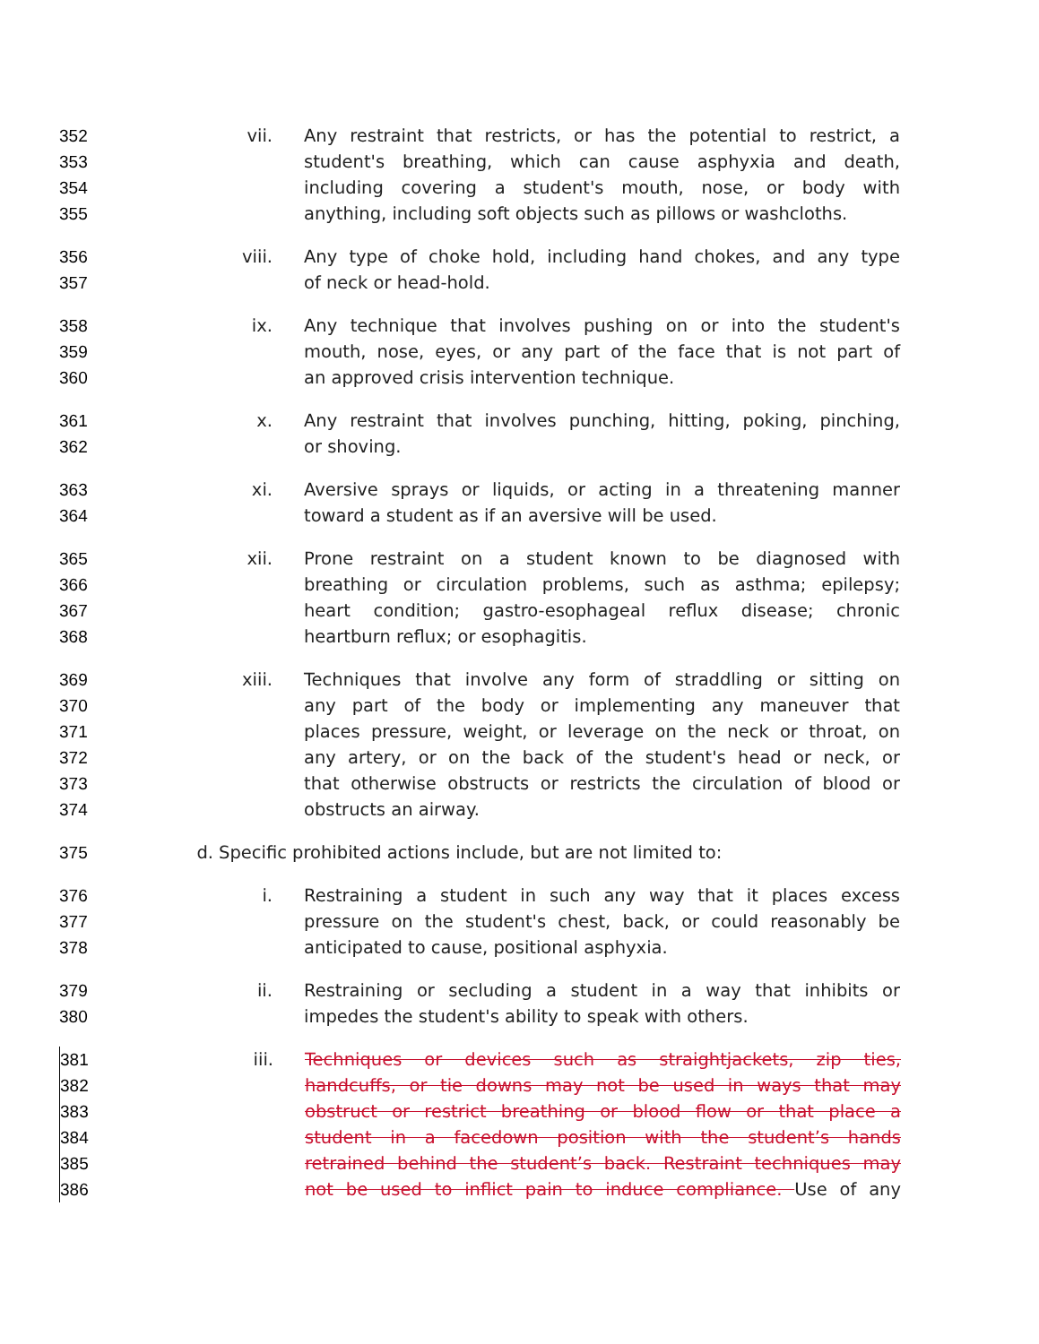352 vii. Any restraint that restricts, or has the potential to restrict, a
353 student's breathing, which can cause asphyxia and death,
354 including covering a student's mouth, nose, or body with
355 anything, including soft objects such as pillows or washcloths.
356 viii. Any type of choke hold, including hand chokes, and any type
357 of neck or head-hold.
358 ix. Any technique that involves pushing on or into the student's
359 mouth, nose, eyes, or any part of the face that is not part of
360 an approved crisis intervention technique.
361 x. Any restraint that involves punching, hitting, poking, pinching,
362 or shoving.
363 xi. Aversive sprays or liquids, or acting in a threatening manner
364 toward a student as if an aversive will be used.
365 xii. Prone restraint on a student known to be diagnosed with
366 breathing or circulation problems, such as asthma; epilepsy;
367 heart condition; gastro-esophageal reflux disease; chronic
368 heartburn reflux; or esophagitis.
369 xiii. Techniques that involve any form of straddling or sitting on
370 any part of the body or implementing any maneuver that
371 places pressure, weight, or leverage on the neck or throat, on
372 any artery, or on the back of the student's head or neck, or
373 that otherwise obstructs or restricts the circulation of blood or
374 obstructs an airway.
375 d. Specific prohibited actions include, but are not limited to:
376 i. Restraining a student in such any way that it places excess
377 pressure on the student's chest, back, or could reasonably be
378 anticipated to cause, positional asphyxia.
379 ii. Restraining or secluding a student in a way that inhibits or
380 impedes the student's ability to speak with others.
381 iii. Techniques or devices such as straightjackets, zip ties,
382 handcuffs, or tie downs may not be used in ways that may
383 obstruct or restrict breathing or blood flow or that place a
384 student in a facedown position with the student’s hands
385 retrained behind the student’s back. Restraint techniques may
386 not be used to inflict pain to induce compliance. Use of any